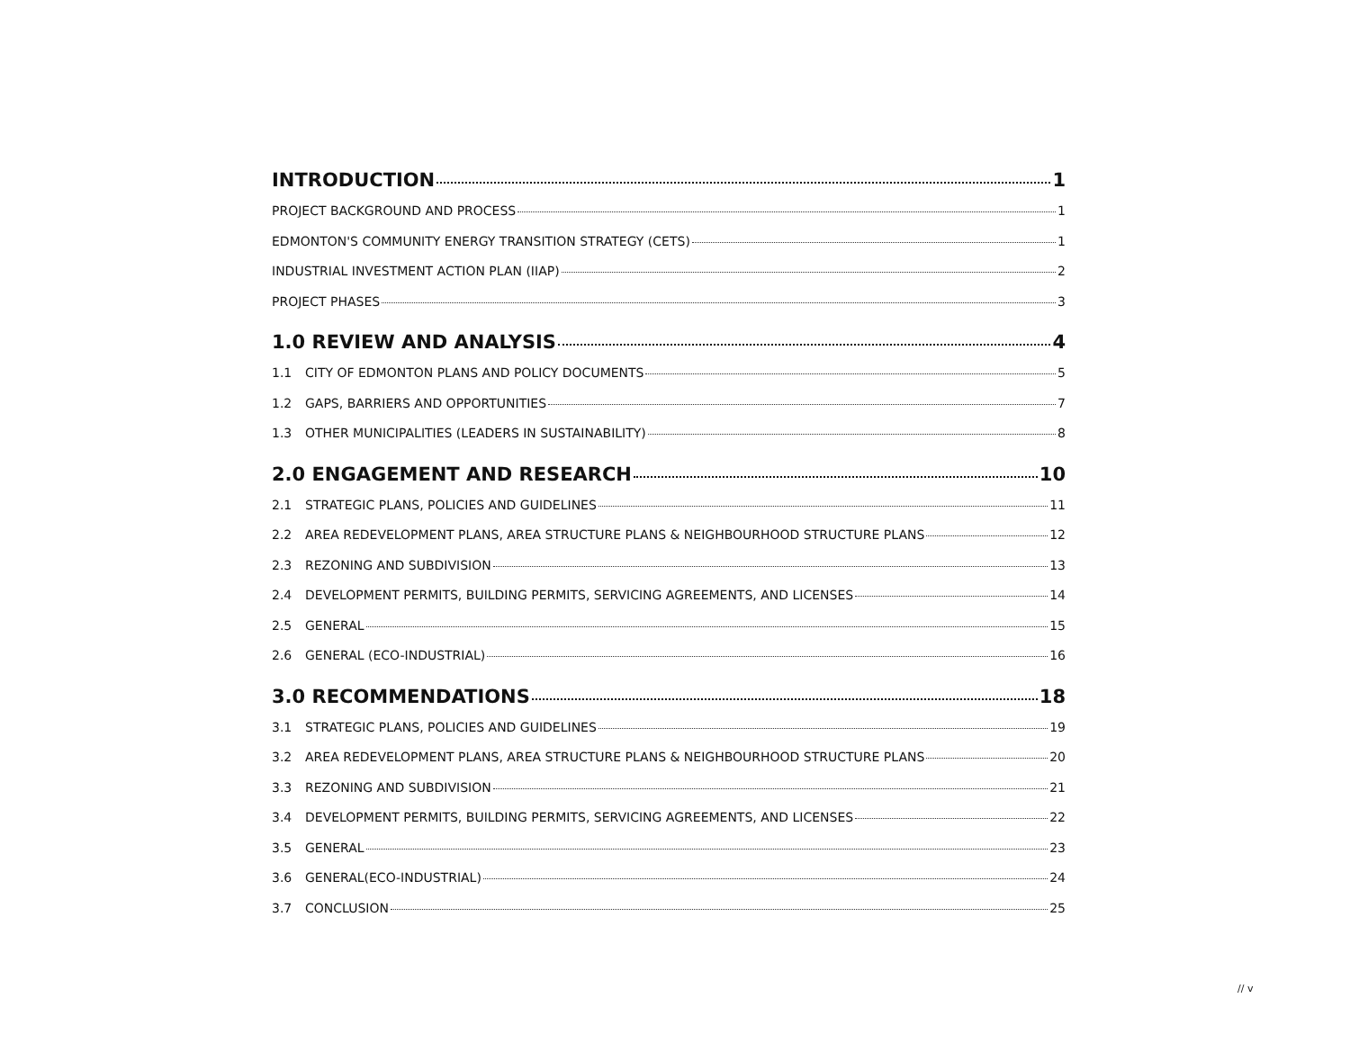INTRODUCTION 1
PROJECT BACKGROUND AND PROCESS 1
EDMONTON'S COMMUNITY ENERGY TRANSITION STRATEGY (CETS) 1
INDUSTRIAL INVESTMENT ACTION PLAN (IIAP) 2
PROJECT PHASES 3
1.0 REVIEW AND ANALYSIS 4
1.1 CITY OF EDMONTON PLANS AND POLICY DOCUMENTS 5
1.2 GAPS, BARRIERS AND OPPORTUNITIES 7
1.3 OTHER MUNICIPALITIES (LEADERS IN SUSTAINABILITY) 8
2.0 ENGAGEMENT AND RESEARCH 10
2.1 STRATEGIC PLANS, POLICIES AND GUIDELINES 11
2.2 AREA REDEVELOPMENT PLANS, AREA STRUCTURE PLANS & NEIGHBOURHOOD STRUCTURE PLANS 12
2.3 REZONING AND SUBDIVISION 13
2.4 DEVELOPMENT PERMITS, BUILDING PERMITS, SERVICING AGREEMENTS, AND LICENSES 14
2.5 GENERAL 15
2.6 GENERAL (ECO-INDUSTRIAL) 16
3.0 RECOMMENDATIONS 18
3.1 STRATEGIC PLANS, POLICIES AND GUIDELINES 19
3.2 AREA REDEVELOPMENT PLANS, AREA STRUCTURE PLANS & NEIGHBOURHOOD STRUCTURE PLANS 20
3.3 REZONING AND SUBDIVISION 21
3.4 DEVELOPMENT PERMITS, BUILDING PERMITS, SERVICING AGREEMENTS, AND LICENSES 22
3.5 GENERAL 23
3.6 GENERAL(ECO-INDUSTRIAL) 24
3.7 CONCLUSION 25
// v